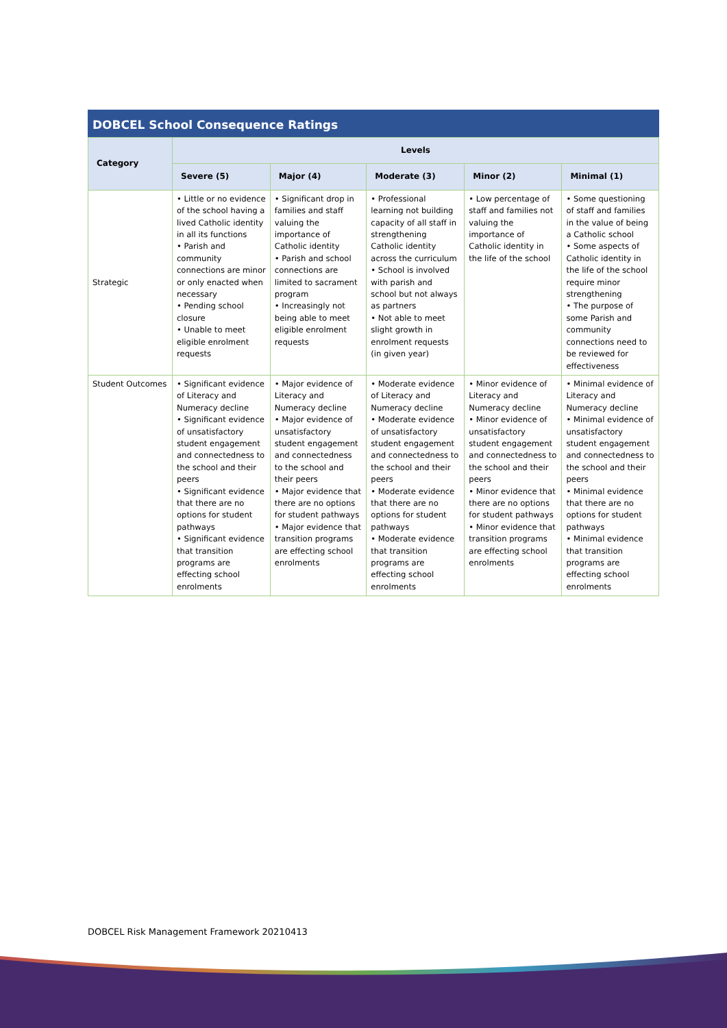DOBCEL School Consequence Ratings
| Category | Levels | | | | |
| --- | --- | --- | --- | --- | --- |
| | Severe (5) | Major (4) | Moderate (3) | Minor (2) | Minimal (1) |
| Strategic | • Little or no evidence of the school having a lived Catholic identity in all its functions • Parish and community connections are minor or only enacted when necessary • Pending school closure • Unable to meet eligible enrolment requests | • Significant drop in families and staff valuing the importance of Catholic identity • Parish and school connections are limited to sacrament program • Increasingly not being able to meet eligible enrolment requests | • Professional learning not building capacity of all staff in strengthening Catholic identity across the curriculum • School is involved with parish and school but not always as partners • Not able to meet slight growth in enrolment requests (in given year) | • Low percentage of staff and families not valuing the importance of Catholic identity in the life of the school | • Some questioning of staff and families in the value of being a Catholic school • Some aspects of Catholic identity in the life of the school require minor strengthening • The purpose of some Parish and community connections need to be reviewed for effectiveness |
| Student Outcomes | • Significant evidence of Literacy and Numeracy decline • Significant evidence of unsatisfactory student engagement and connectedness to the school and their peers • Significant evidence that there are no options for student pathways • Significant evidence that transition programs are effecting school enrolments | • Major evidence of Literacy and Numeracy decline • Major evidence of unsatisfactory student engagement and connectedness to the school and their peers • Major evidence that there are no options for student pathways • Major evidence that transition programs are effecting school enrolments | • Moderate evidence of Literacy and Numeracy decline • Moderate evidence of unsatisfactory student engagement and connectedness to the school and their peers • Moderate evidence that there are no options for student pathways • Moderate evidence that transition programs are effecting school enrolments | • Minor evidence of Literacy and Numeracy decline • Minor evidence of unsatisfactory student engagement and connectedness to the school and their peers • Minor evidence that there are no options for student pathways • Minor evidence that transition programs are effecting school enrolments | • Minimal evidence of Literacy and Numeracy decline • Minimal evidence of unsatisfactory student engagement and connectedness to the school and their peers • Minimal evidence that there are no options for student pathways • Minimal evidence that transition programs are effecting school enrolments |
DOBCEL Risk Management Framework 20210413